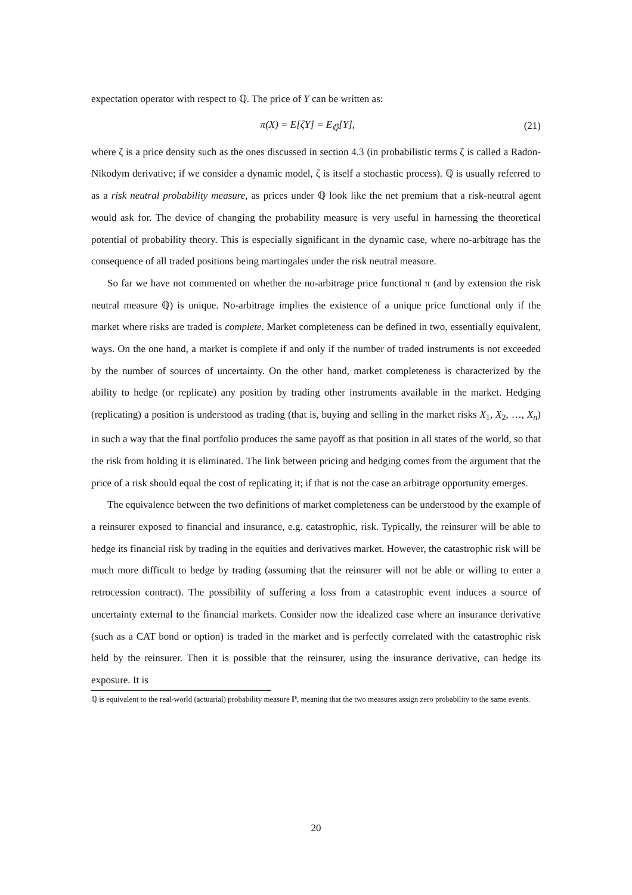expectation operator with respect to ℚ. The price of Y can be written as:
π(X) = E[ζY] = E<sub>ℚ</sub>[Y], (21)
where ζ is a price density such as the ones discussed in section 4.3 (in probabilistic terms ζ is called a Radon-Nikodym derivative; if we consider a dynamic model, ζ is itself a stochastic process). ℚ is usually referred to as a risk neutral probability measure, as prices under ℚ look like the net premium that a risk-neutral agent would ask for. The device of changing the probability measure is very useful in harnessing the theoretical potential of probability theory. This is especially significant in the dynamic case, where no-arbitrage has the consequence of all traded positions being martingales under the risk neutral measure.
So far we have not commented on whether the no-arbitrage price functional π (and by extension the risk neutral measure ℚ) is unique. No-arbitrage implies the existence of a unique price functional only if the market where risks are traded is complete. Market completeness can be defined in two, essentially equivalent, ways. On the one hand, a market is complete if and only if the number of traded instruments is not exceeded by the number of sources of uncertainty. On the other hand, market completeness is characterized by the ability to hedge (or replicate) any position by trading other instruments available in the market. Hedging (replicating) a position is understood as trading (that is, buying and selling in the market risks X<sub>1</sub>, X<sub>2</sub>, …, X<sub>n</sub>) in such a way that the final portfolio produces the same payoff as that position in all states of the world, so that the risk from holding it is eliminated. The link between pricing and hedging comes from the argument that the price of a risk should equal the cost of replicating it; if that is not the case an arbitrage opportunity emerges.
The equivalence between the two definitions of market completeness can be understood by the example of a reinsurer exposed to financial and insurance, e.g. catastrophic, risk. Typically, the reinsurer will be able to hedge its financial risk by trading in the equities and derivatives market. However, the catastrophic risk will be much more difficult to hedge by trading (assuming that the reinsurer will not be able or willing to enter a retrocession contract). The possibility of suffering a loss from a catastrophic event induces a source of uncertainty external to the financial markets. Consider now the idealized case where an insurance derivative (such as a CAT bond or option) is traded in the market and is perfectly correlated with the catastrophic risk held by the reinsurer. Then it is possible that the reinsurer, using the insurance derivative, can hedge its exposure. It is
ℚ is equivalent to the real-world (actuarial) probability measure ℙ, meaning that the two measures assign zero probability to the same events.
20